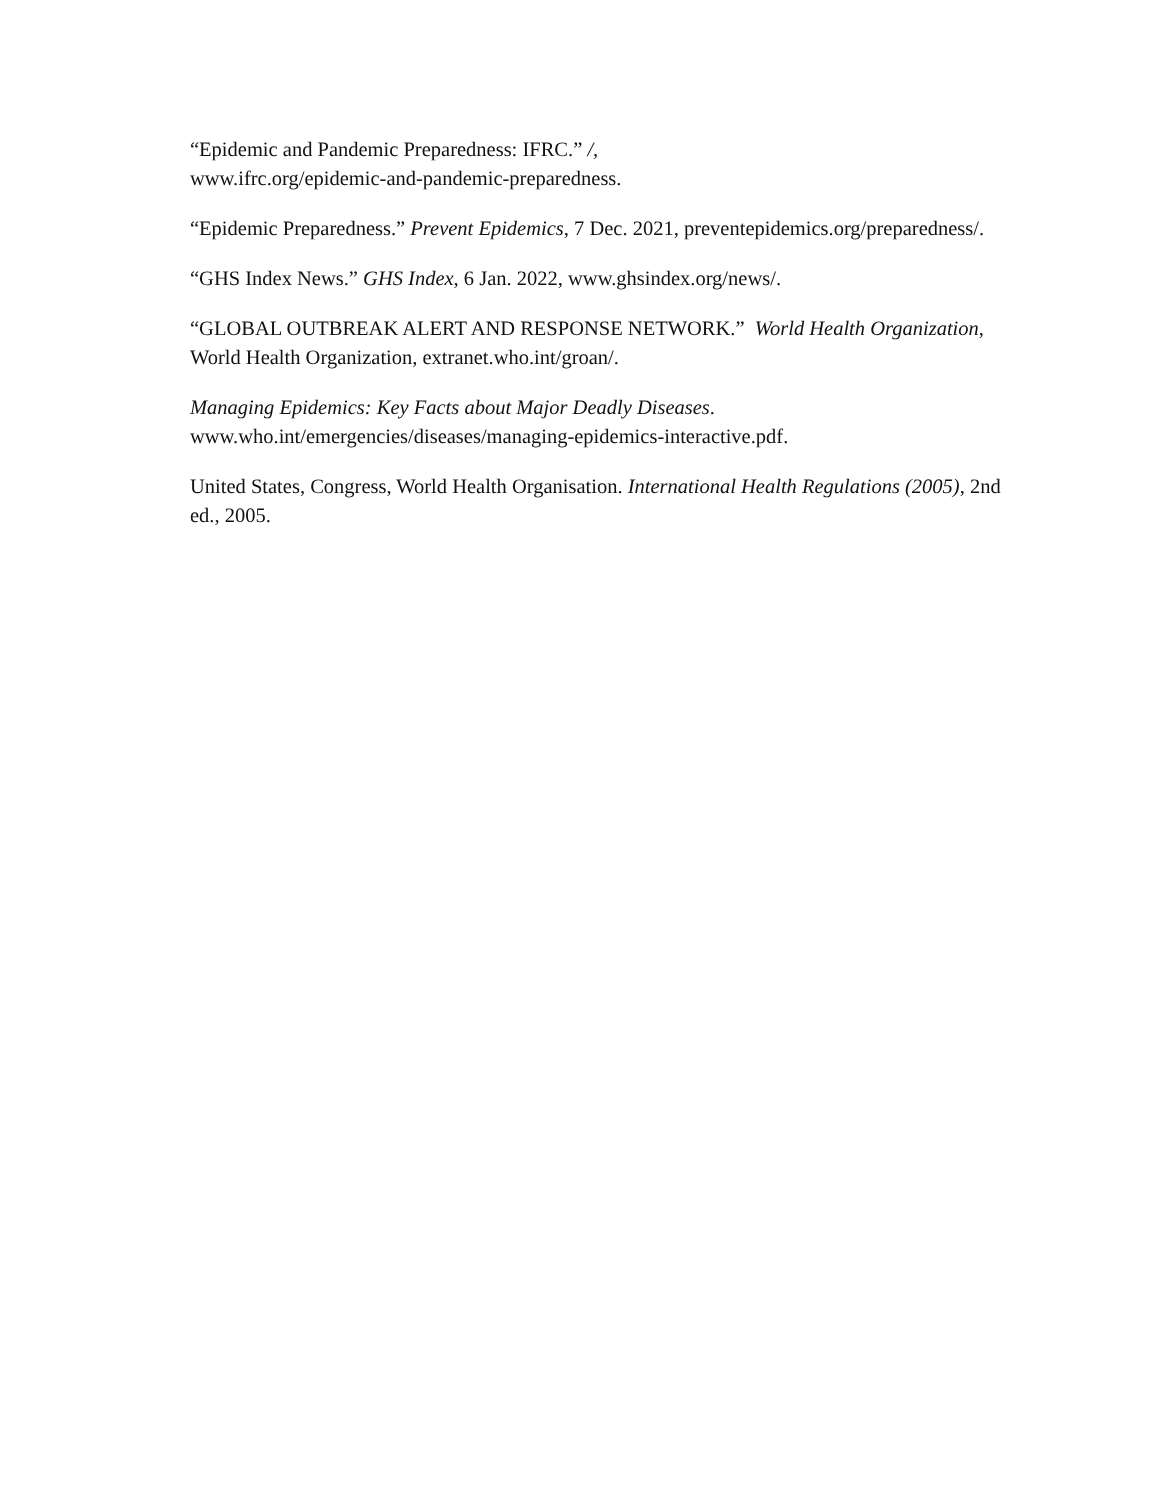“Epidemic and Pandemic Preparedness: IFRC.” /,
www.ifrc.org/epidemic-and-pandemic-preparedness.
“Epidemic Preparedness.” Prevent Epidemics, 7 Dec. 2021, preventepidemics.org/preparedness/.
“GHS Index News.” GHS Index, 6 Jan. 2022, www.ghsindex.org/news/.
“GLOBAL OUTBREAK ALERT AND RESPONSE NETWORK.” World Health Organization, World Health Organization, extranet.who.int/groan/.
Managing Epidemics: Key Facts about Major Deadly Diseases.
www.who.int/emergencies/diseases/managing-epidemics-interactive.pdf.
United States, Congress, World Health Organisation. International Health Regulations (2005), 2nd ed., 2005.